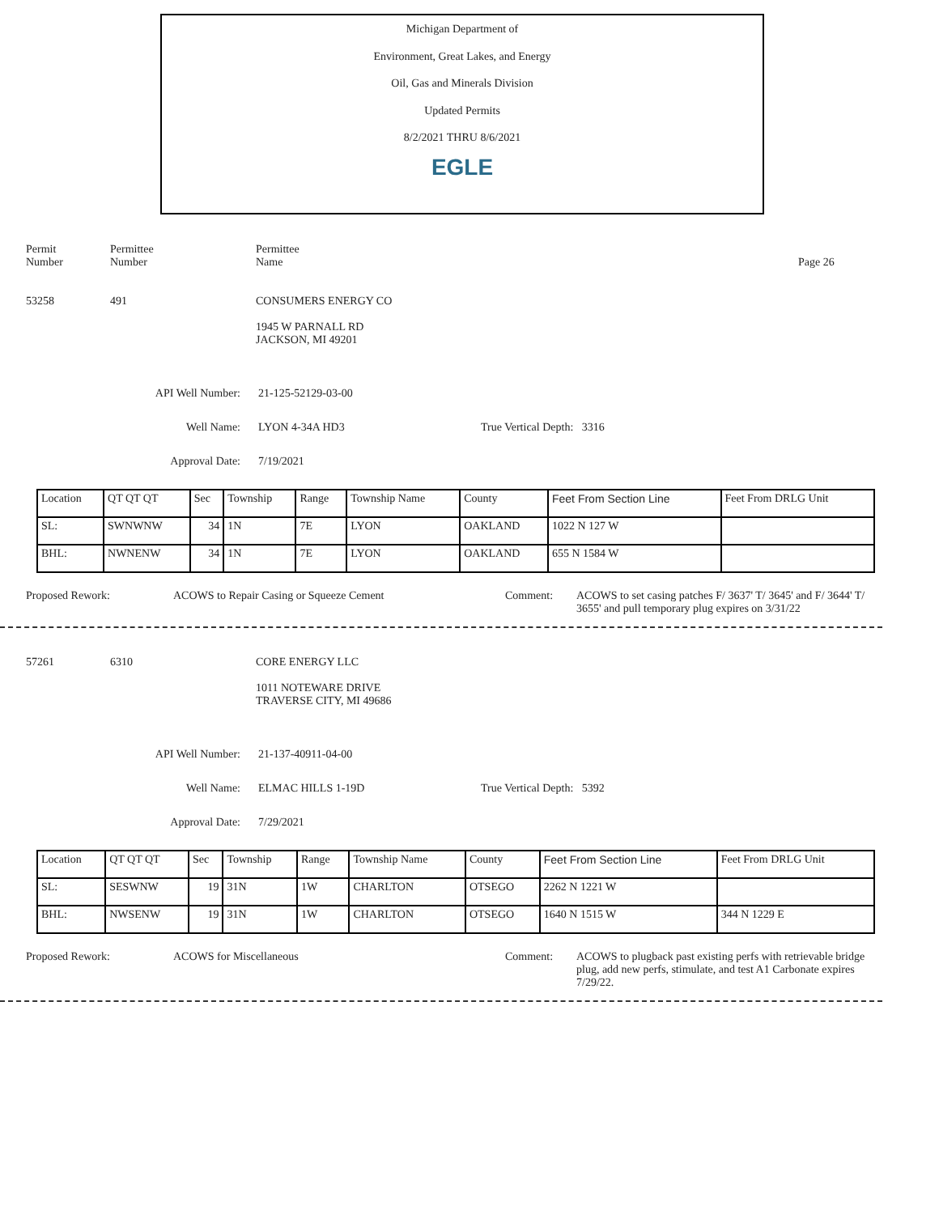Michigan Department of
Environment, Great Lakes, and Energy
Oil, Gas and Minerals Division
Updated Permits
8/2/2021 THRU 8/6/2021
EGLE
Permit
Number
Permittee
Number
Permittee
Name
Page 26
53258 491 CONSUMERS ENERGY CO
1945 W PARNALL RD
JACKSON, MI 49201
API Well Number: 21-125-52129-03-00
Well Name: LYON 4-34A HD3 True Vertical Depth: 3316
Approval Date: 7/19/2021
| Location | QT QT QT | Sec | Township | Range | Township Name | County | Feet From Section Line | Feet From DRLG Unit |
| SL: | SWNWNW | 34 | 1N | 7E | LYON | OAKLAND | 1022 N 127 W | |
| BHL: | NWNENW | 34 | 1N | 7E | LYON | OAKLAND | 655 N 1584 W | |
Proposed Rework: ACOWS to Repair Casing or Squeeze Cement Comment: ACOWS to set casing patches F/ 3637' T/ 3645' and F/ 3644' T/ 3655' and pull temporary plug expires on 3/31/22
57261 6310 CORE ENERGY LLC
1011 NOTEWARE DRIVE
TRAVERSE CITY, MI 49686
API Well Number: 21-137-40911-04-00
Well Name: ELMAC HILLS 1-19D True Vertical Depth: 5392
Approval Date: 7/29/2021
| Location | QT QT QT | Sec | Township | Range | Township Name | County | Feet From Section Line | Feet From DRLG Unit |
| SL: | SESWNW | 19 | 31N | 1W | CHARLTON | OTSEGO | 2262 N 1221 W | |
| BHL: | NWSENW | 19 | 31N | 1W | CHARLTON | OTSEGO | 1640 N 1515 W | 344 N 1229 E |
Proposed Rework: ACOWS for Miscellaneous Comment: ACOWS to plugback past existing perfs with retrievable bridge plug, add new perfs, stimulate, and test A1 Carbonate expires 7/29/22.